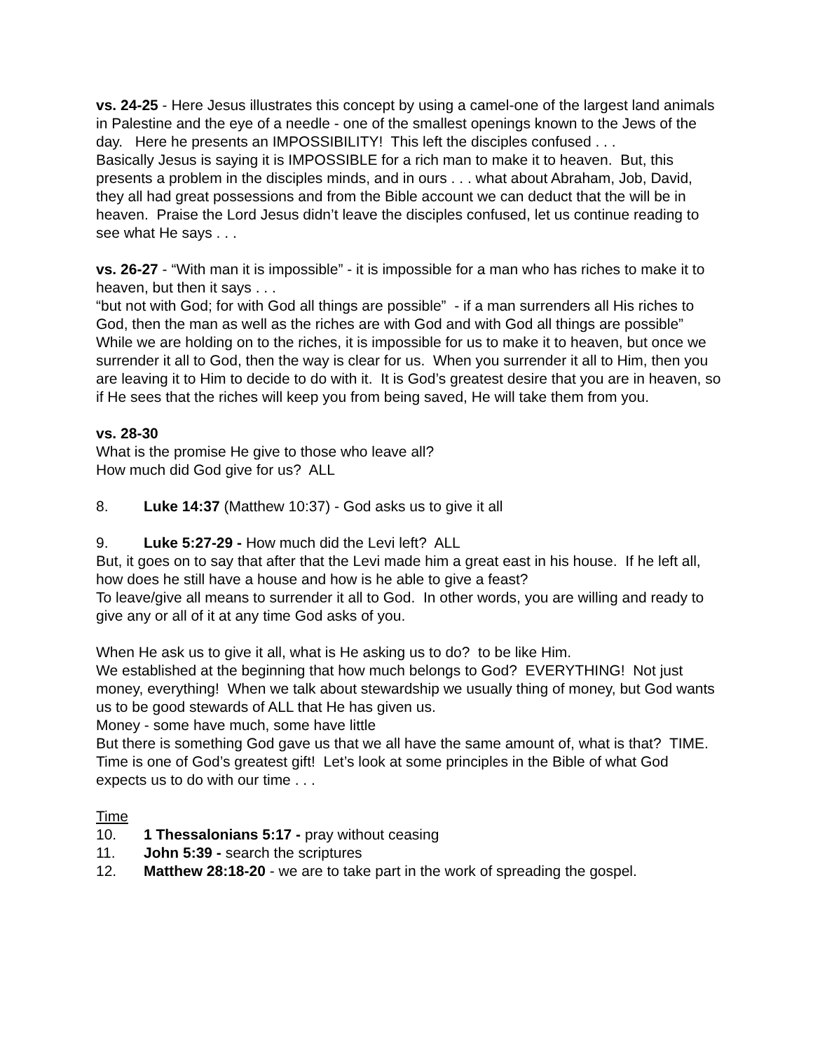vs. 24-25 - Here Jesus illustrates this concept by using a camel-one of the largest land animals in Palestine and the eye of a needle - one of the smallest openings known to the Jews of the day. Here he presents an IMPOSSIBILITY! This left the disciples confused . . .
Basically Jesus is saying it is IMPOSSIBLE for a rich man to make it to heaven. But, this presents a problem in the disciples minds, and in ours . . . what about Abraham, Job, David, they all had great possessions and from the Bible account we can deduct that the will be in heaven. Praise the Lord Jesus didn’t leave the disciples confused, let us continue reading to see what He says . . .
vs. 26-27 - “With man it is impossible” - it is impossible for a man who has riches to make it to heaven, but then it says . . .
“but not with God; for with God all things are possible” - if a man surrenders all His riches to God, then the man as well as the riches are with God and with God all things are possible”
While we are holding on to the riches, it is impossible for us to make it to heaven, but once we surrender it all to God, then the way is clear for us. When you surrender it all to Him, then you are leaving it to Him to decide to do with it. It is God’s greatest desire that you are in heaven, so if He sees that the riches will keep you from being saved, He will take them from you.
vs. 28-30
What is the promise He give to those who leave all?
How much did God give for us? ALL
8. Luke 14:37 (Matthew 10:37) - God asks us to give it all
9. Luke 5:27-29 - How much did the Levi left? ALL
But, it goes on to say that after that the Levi made him a great east in his house. If he left all, how does he still have a house and how is he able to give a feast?
To leave/give all means to surrender it all to God. In other words, you are willing and ready to give any or all of it at any time God asks of you.
When He ask us to give it all, what is He asking us to do? to be like Him.
We established at the beginning that how much belongs to God? EVERYTHING! Not just money, everything! When we talk about stewardship we usually thing of money, but God wants us to be good stewards of ALL that He has given us.
Money - some have much, some have little
But there is something God gave us that we all have the same amount of, what is that? TIME. Time is one of God’s greatest gift! Let’s look at some principles in the Bible of what God expects us to do with our time . . .
Time
10. 1 Thessalonians 5:17 - pray without ceasing
11. John 5:39 - search the scriptures
12. Matthew 28:18-20 - we are to take part in the work of spreading the gospel.